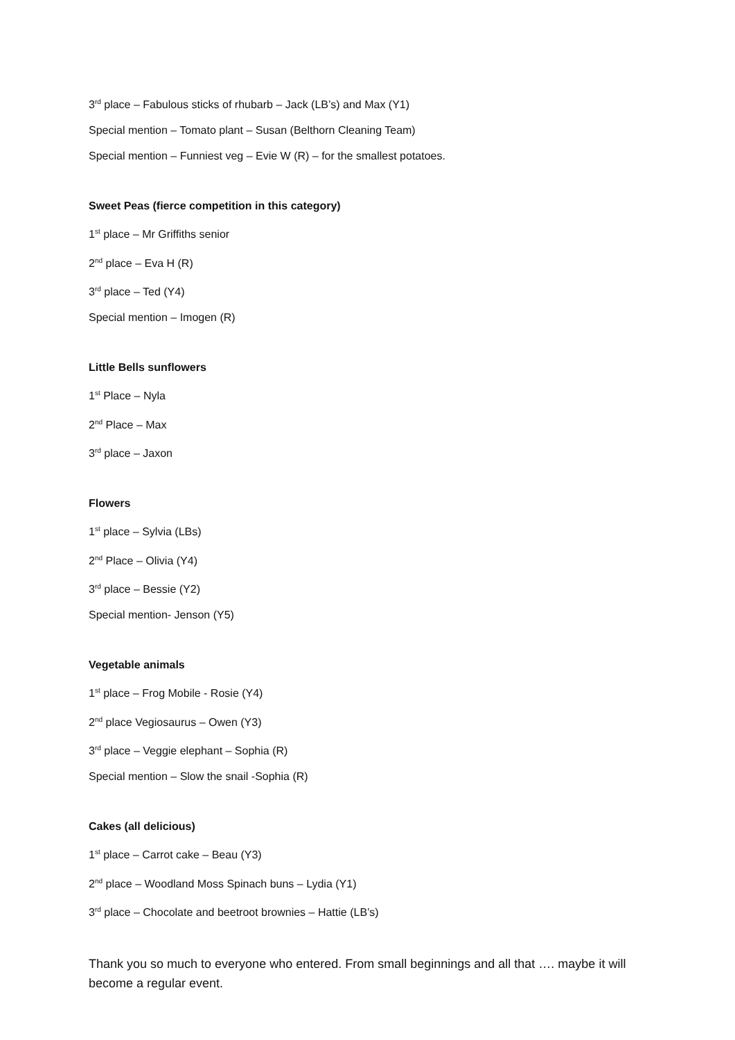3<sup>rd</sup> place – Fabulous sticks of rhubarb – Jack (LB’s) and Max (Y1)
Special mention – Tomato plant – Susan (Belthorn Cleaning Team)
Special mention – Funniest veg – Evie W (R) – for the smallest potatoes.
Sweet Peas (fierce competition in this category)
1<sup>st</sup> place – Mr Griffiths senior
2<sup>nd</sup> place – Eva H (R)
3<sup>rd</sup> place – Ted (Y4)
Special mention – Imogen (R)
Little Bells sunflowers
1<sup>st</sup> Place – Nyla
2<sup>nd</sup> Place – Max
3<sup>rd</sup> place – Jaxon
Flowers
1<sup>st</sup> place – Sylvia (LBs)
2<sup>nd</sup> Place – Olivia (Y4)
3<sup>rd</sup> place – Bessie (Y2)
Special mention- Jenson (Y5)
Vegetable animals
1<sup>st</sup> place – Frog Mobile - Rosie (Y4)
2<sup>nd</sup> place Vegiosaurus – Owen (Y3)
3<sup>rd</sup> place – Veggie elephant – Sophia (R)
Special mention – Slow the snail -Sophia (R)
Cakes (all delicious)
1<sup>st</sup> place – Carrot cake – Beau (Y3)
2<sup>nd</sup> place – Woodland Moss Spinach buns – Lydia (Y1)
3<sup>rd</sup> place – Chocolate and beetroot brownies – Hattie (LB’s)
Thank you so much to everyone who entered. From small beginnings and all that …. maybe it will become a regular event.